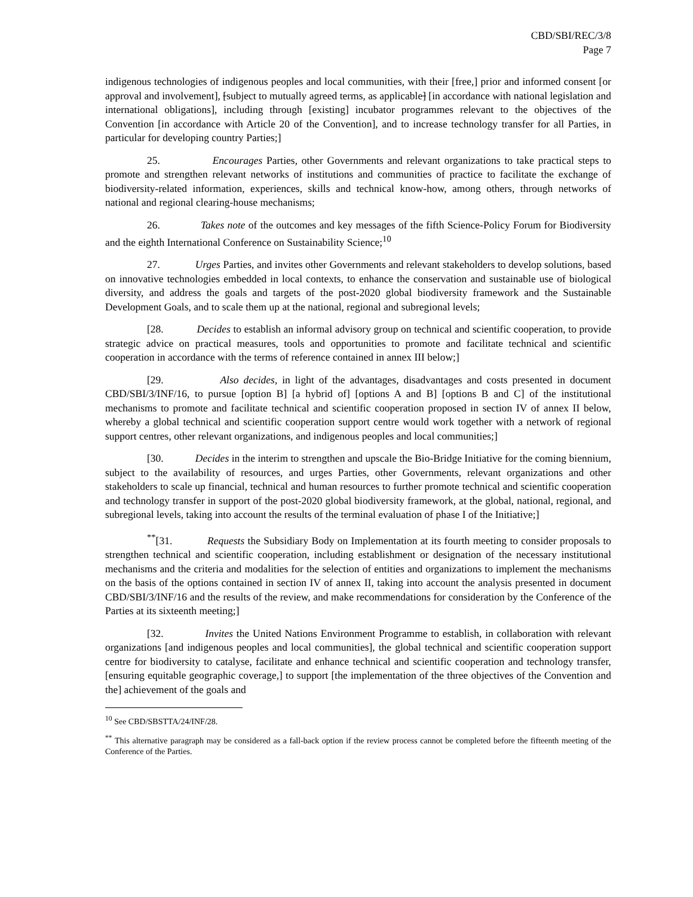CBD/SBI/REC/3/8
Page 7
indigenous technologies of indigenous peoples and local communities, with their [free,] prior and informed consent [or approval and involvement], [subject to mutually agreed terms, as applicable] [in accordance with national legislation and international obligations], including through [existing] incubator programmes relevant to the objectives of the Convention [in accordance with Article 20 of the Convention], and to increase technology transfer for all Parties, in particular for developing country Parties;]
25. Encourages Parties, other Governments and relevant organizations to take practical steps to promote and strengthen relevant networks of institutions and communities of practice to facilitate the exchange of biodiversity-related information, experiences, skills and technical know-how, among others, through networks of national and regional clearing-house mechanisms;
26. Takes note of the outcomes and key messages of the fifth Science-Policy Forum for Biodiversity and the eighth International Conference on Sustainability Science;<sup>10</sup>
27. Urges Parties, and invites other Governments and relevant stakeholders to develop solutions, based on innovative technologies embedded in local contexts, to enhance the conservation and sustainable use of biological diversity, and address the goals and targets of the post-2020 global biodiversity framework and the Sustainable Development Goals, and to scale them up at the national, regional and subregional levels;
[28. Decides to establish an informal advisory group on technical and scientific cooperation, to provide strategic advice on practical measures, tools and opportunities to promote and facilitate technical and scientific cooperation in accordance with the terms of reference contained in annex III below;]
[29. Also decides, in light of the advantages, disadvantages and costs presented in document CBD/SBI/3/INF/16, to pursue [option B] [a hybrid of] [options A and B] [options B and C] of the institutional mechanisms to promote and facilitate technical and scientific cooperation proposed in section IV of annex II below, whereby a global technical and scientific cooperation support centre would work together with a network of regional support centres, other relevant organizations, and indigenous peoples and local communities;]
[30. Decides in the interim to strengthen and upscale the Bio-Bridge Initiative for the coming biennium, subject to the availability of resources, and urges Parties, other Governments, relevant organizations and other stakeholders to scale up financial, technical and human resources to further promote technical and scientific cooperation and technology transfer in support of the post-2020 global biodiversity framework, at the global, national, regional, and subregional levels, taking into account the results of the terminal evaluation of phase I of the Initiative;]
<sup>**</sup> [31. Requests the Subsidiary Body on Implementation at its fourth meeting to consider proposals to strengthen technical and scientific cooperation, including establishment or designation of the necessary institutional mechanisms and the criteria and modalities for the selection of entities and organizations to implement the mechanisms on the basis of the options contained in section IV of annex II, taking into account the analysis presented in document CBD/SBI/3/INF/16 and the results of the review, and make recommendations for consideration by the Conference of the Parties at its sixteenth meeting;]
[32. Invites the United Nations Environment Programme to establish, in collaboration with relevant organizations [and indigenous peoples and local communities], the global technical and scientific cooperation support centre for biodiversity to catalyse, facilitate and enhance technical and scientific cooperation and technology transfer, [ensuring equitable geographic coverage,] to support [the implementation of the three objectives of the Convention and the] achievement of the goals and
<sup>10</sup> See CBD/SBSTTA/24/INF/28.
<sup>**</sup> This alternative paragraph may be considered as a fall-back option if the review process cannot be completed before the fifteenth meeting of the Conference of the Parties.